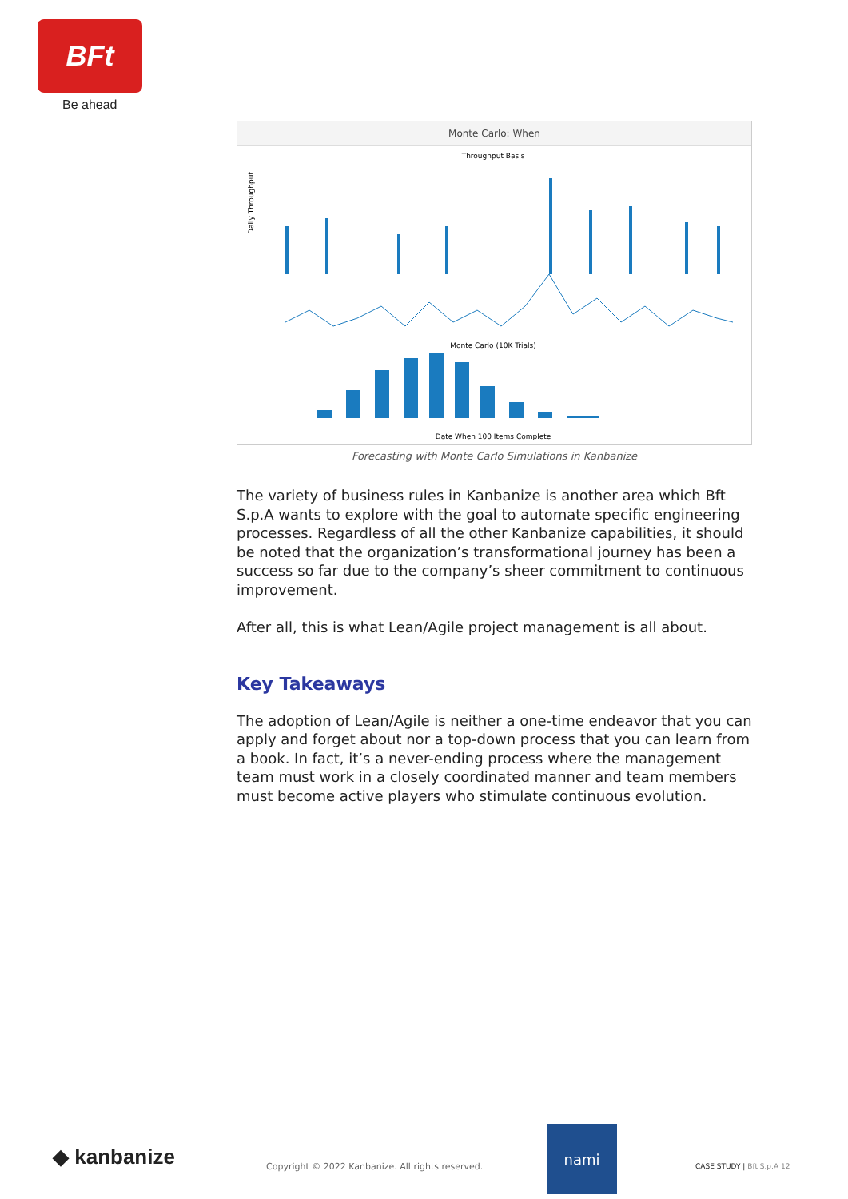BFt
Be ahead
Monte Carlo: When
Throughput Basis
Daily Throughput
Monte Carlo (10K Trials)
Date When 100 Items Complete
Forecasting with Monte Carlo Simulations in Kanbanize
The variety of business rules in Kanbanize is another area which Bft S.p.A wants to explore with the goal to automate specific engineering processes. Regardless of all the other Kanbanize capabilities, it should be noted that the organization’s transfor­mational journey has been a success so far due to the compa­ny’s sheer commitment to continuous improvement.
After all, this is what Lean/Agile project management is all about.
Key Takeaways
The adoption of Lean/Agile is neither a one-time endeavor that you can apply and forget about nor a top-down process that you can learn from a book. In fact, it’s a never-ending process where the management team must work in a closely coordinat­ed manner and team members must become active players who stimulate continuous evolution.
◆ kanbanize
Copyright © 2022 Kanbanize. All rights reserved.
nami
CASE STUDY | Bft S.p.A 12